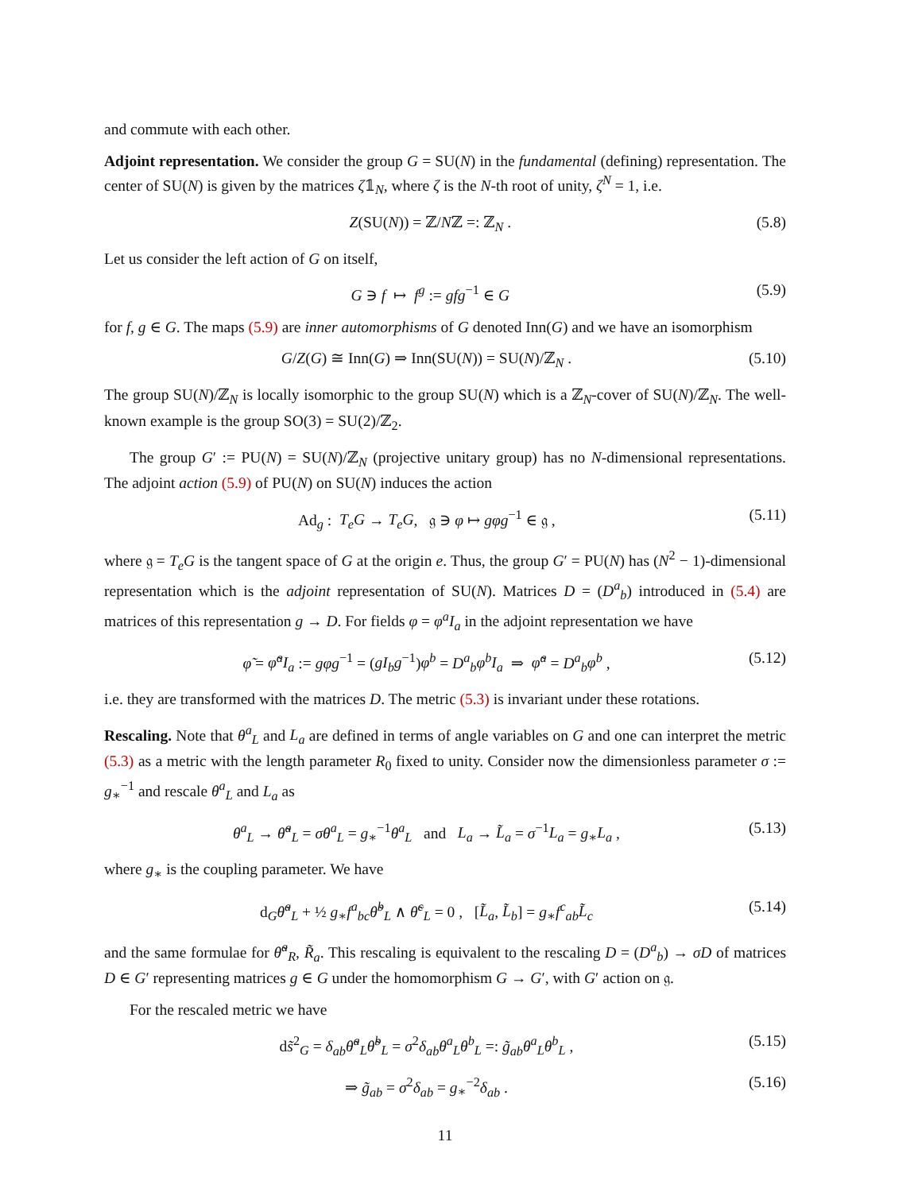and commute with each other.
Adjoint representation. We consider the group G = SU(N) in the fundamental (defining) representation. The center of SU(N) is given by the matrices ζ𝟙<sub>N</sub>, where ζ is the N-th root of unity, ζ<sup>N</sup> = 1, i.e.
Z(SU(N)) = ℤ/Nℤ =: ℤ<sub>N</sub> . (5.8)
Let us consider the left action of G on itself,
G ∋ f ↦ f<sup>g</sup> := gfg<sup>−1</sup> ∈ G (5.9)
for f, g ∈ G. The maps (5.9) are inner automorphisms of G denoted Inn(G) and we have an isomorphism
G/Z(G) ≅ Inn(G) ⇒ Inn(SU(N)) = SU(N)/ℤ<sub>N</sub> . (5.10)
The group SU(N)/ℤ<sub>N</sub> is locally isomorphic to the group SU(N) which is a ℤ<sub>N</sub>-cover of SU(N)/ℤ<sub>N</sub>. The well-known example is the group SO(3) = SU(2)/ℤ<sub>2</sub>.
The group G′ := PU(N) = SU(N)/ℤ<sub>N</sub> (projective unitary group) has no N-dimensional representations. The adjoint action (5.9) of PU(N) on SU(N) induces the action
Ad<sub>g</sub> : T<sub>e</sub>G → T<sub>e</sub>G, 𝔤 ∋ φ ↦ gφg<sup>−1</sup> ∈ 𝔤 , (5.11)
where 𝔤 = T<sub>e</sub>G is the tangent space of G at the origin e. Thus, the group G′ = PU(N) has (N<sup>2</sup> − 1)-dimensional representation which is the adjoint representation of SU(N). Matrices D = (D<sup>a</sup><sub>b</sub>) introduced in (5.4) are matrices of this representation g → D. For fields φ = φ<sup>a</sup>I<sub>a</sub> in the adjoint representation we have
φ̃ = φ̃<sup>a</sup>I<sub>a</sub> := gφg<sup>−1</sup> = (gI<sub>b</sub>g<sup>−1</sup>)φ<sup>b</sup> = D<sup>a</sup><sub>b</sub>φ<sup>b</sup>I<sub>a</sub> ⇒ φ̃<sup>a</sup> = D<sup>a</sup><sub>b</sub>φ<sup>b</sup> , (5.12)
i.e. they are transformed with the matrices D. The metric (5.3) is invariant under these rotations.
Rescaling. Note that θ<sup>a</sup><sub>L</sub> and L<sub>a</sub> are defined in terms of angle variables on G and one can interpret the metric (5.3) as a metric with the length parameter R<sub>0</sub> fixed to unity. Consider now the dimensionless parameter σ := g<sub>∗</sub><sup>−1</sup> and rescale θ<sup>a</sup><sub>L</sub> and L<sub>a</sub> as
θ<sup>a</sup><sub>L</sub> → θ̃<sup>a</sup><sub>L</sub> = σθ<sup>a</sup><sub>L</sub> = g<sub>∗</sub><sup>−1</sup>θ<sup>a</sup><sub>L</sub> and L<sub>a</sub> → L̃<sub>a</sub> = σ<sup>−1</sup>L<sub>a</sub> = g<sub>∗</sub>L<sub>a</sub> , (5.13)
where g<sub>∗</sub> is the coupling parameter. We have
d<sub>G</sub>θ̃<sup>a</sup><sub>L</sub> + ½ g<sub>∗</sub>f<sup>a</sup><sub>bc</sub>θ̃<sup>b</sup><sub>L</sub> ∧ θ̃<sup>c</sup><sub>L</sub> = 0 , [L̃<sub>a</sub>, L̃<sub>b</sub>] = g<sub>∗</sub>f<sup>c</sup><sub>ab</sub>L̃<sub>c</sub> (5.14)
and the same formulae for θ̃<sup>a</sup><sub>R</sub>, R̃<sub>a</sub>. This rescaling is equivalent to the rescaling D = (D<sup>a</sup><sub>b</sub>) → σD of matrices D ∈ G′ representing matrices g ∈ G under the homomorphism G → G′, with G′ action on 𝔤.
For the rescaled metric we have
ds̃<sup>2</sup><sub>G</sub> = δ<sub>ab</sub>θ̃<sup>a</sup><sub>L</sub>θ̃<sup>b</sup><sub>L</sub> = σ<sup>2</sup>δ<sub>ab</sub>θ<sup>a</sup><sub>L</sub>θ<sup>b</sup><sub>L</sub> =: g̃<sub>ab</sub>θ<sup>a</sup><sub>L</sub>θ<sup>b</sup><sub>L</sub> , (5.15)
⇒ g̃<sub>ab</sub> = σ<sup>2</sup>δ<sub>ab</sub> = g<sub>∗</sub><sup>−2</sup>δ<sub>ab</sub> . (5.16)
11